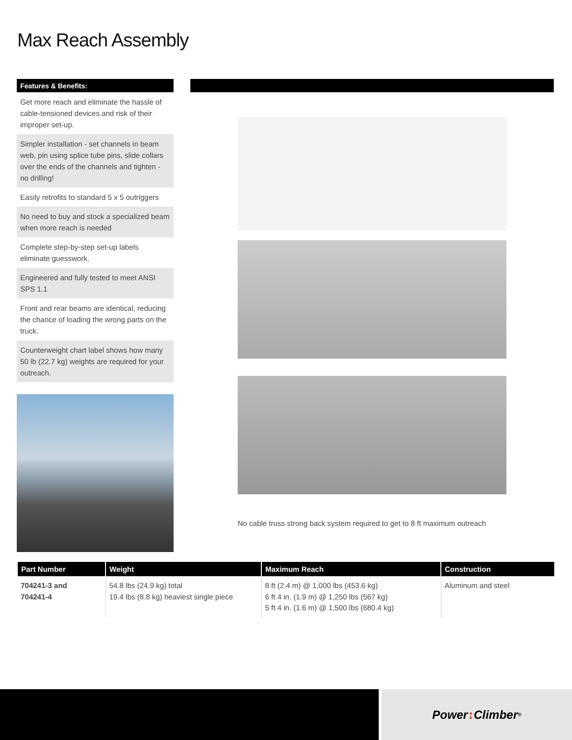Max Reach Assembly
Features & Benefits:
Get more reach and eliminate the hassle of cable-tensioned devices and risk of their improper set-up.
Simpler installation - set channels in beam web, pin using splice tube pins, slide collars over the ends of the channels and tighten - no drilling!
Easily retrofits to standard 5 x 5 outriggers
No need to buy and stock a specialized beam when more reach is needed
Complete step-by-step set-up labels eliminate guesswork.
Engineered and fully tested to meet ANSI SPS 1.1
Front and rear beams are identical, reducing the chance of loading the wrong parts on the truck.
Counterweight chart label shows how many 50 lb (22.7 kg) weights are required for your outreach.
No cable truss strong back system required to get to 8 ft maximum outreach
| Part Number | Weight | Maximum Reach | Construction |
| --- | --- | --- | --- |
| 704241-3 and 704241-4 | 54.8 lbs (24.9 kg) total 19.4 lbs (8.8 kg) heaviest single piece | 8 ft (2.4 m) @ 1,000 lbs (453.6 kg) 6 ft 4 in. (1.9 m) @ 1,250 lbs (567 kg) 5 ft 4 in. (1.6 m) @ 1,500 lbs (680.4 kg) | Aluminum and steel |
Power ↕ Climber<sup>®</sup>